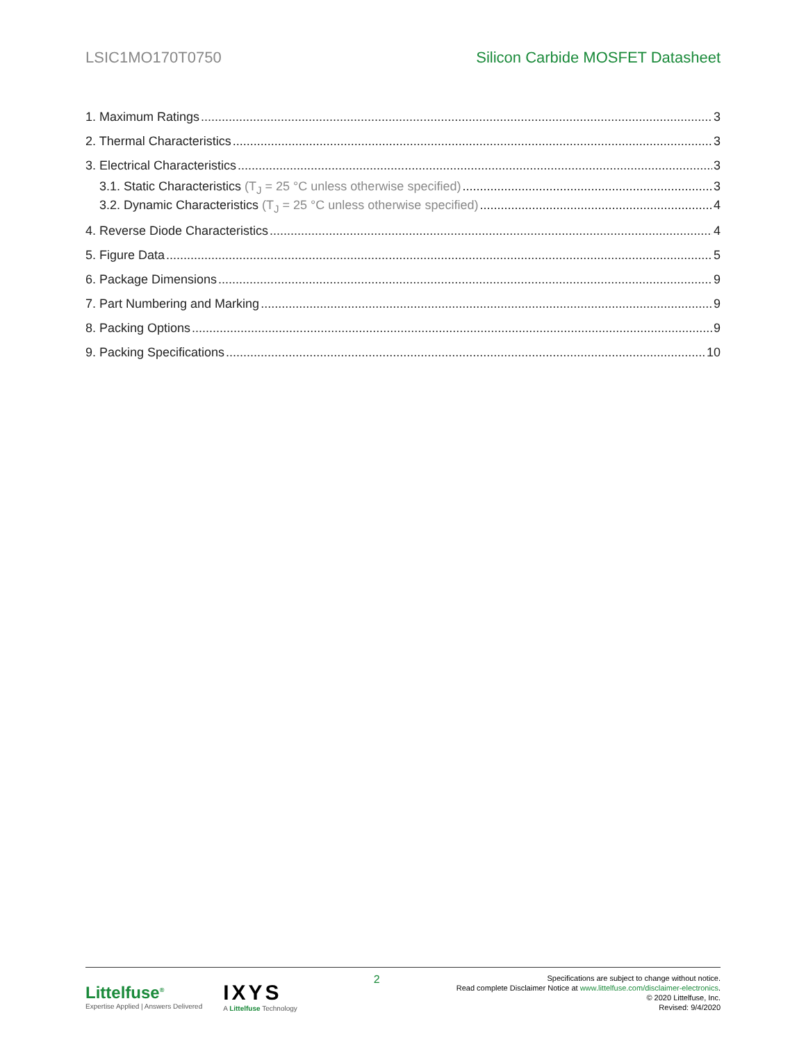LSIC1MO170T0750 Silicon Carbide MOSFET Datasheet
1. Maximum Ratings 3
2. Thermal Characteristics 3
3. Electrical Characteristics 3
3.1. Static Characteristics (T<sub>J</sub> = 25 °C unless otherwise specified) 3
3.2. Dynamic Characteristics (T<sub>J</sub> = 25 °C unless otherwise specified) 4
4. Reverse Diode Characteristics 4
5. Figure Data 5
6. Package Dimensions 9
7. Part Numbering and Marking 9
8. Packing Options 9
9. Packing Specifications 10
Littelfuse<sup>®</sup>
Expertise Applied | Answers Delivered
IXYS
A Littelfuse Technology
2
Specifications are subject to change without notice.
Read complete Disclaimer Notice at www.littelfuse.com/disclaimer-electronics.
© 2020 Littelfuse, Inc.
Revised: 9/4/2020